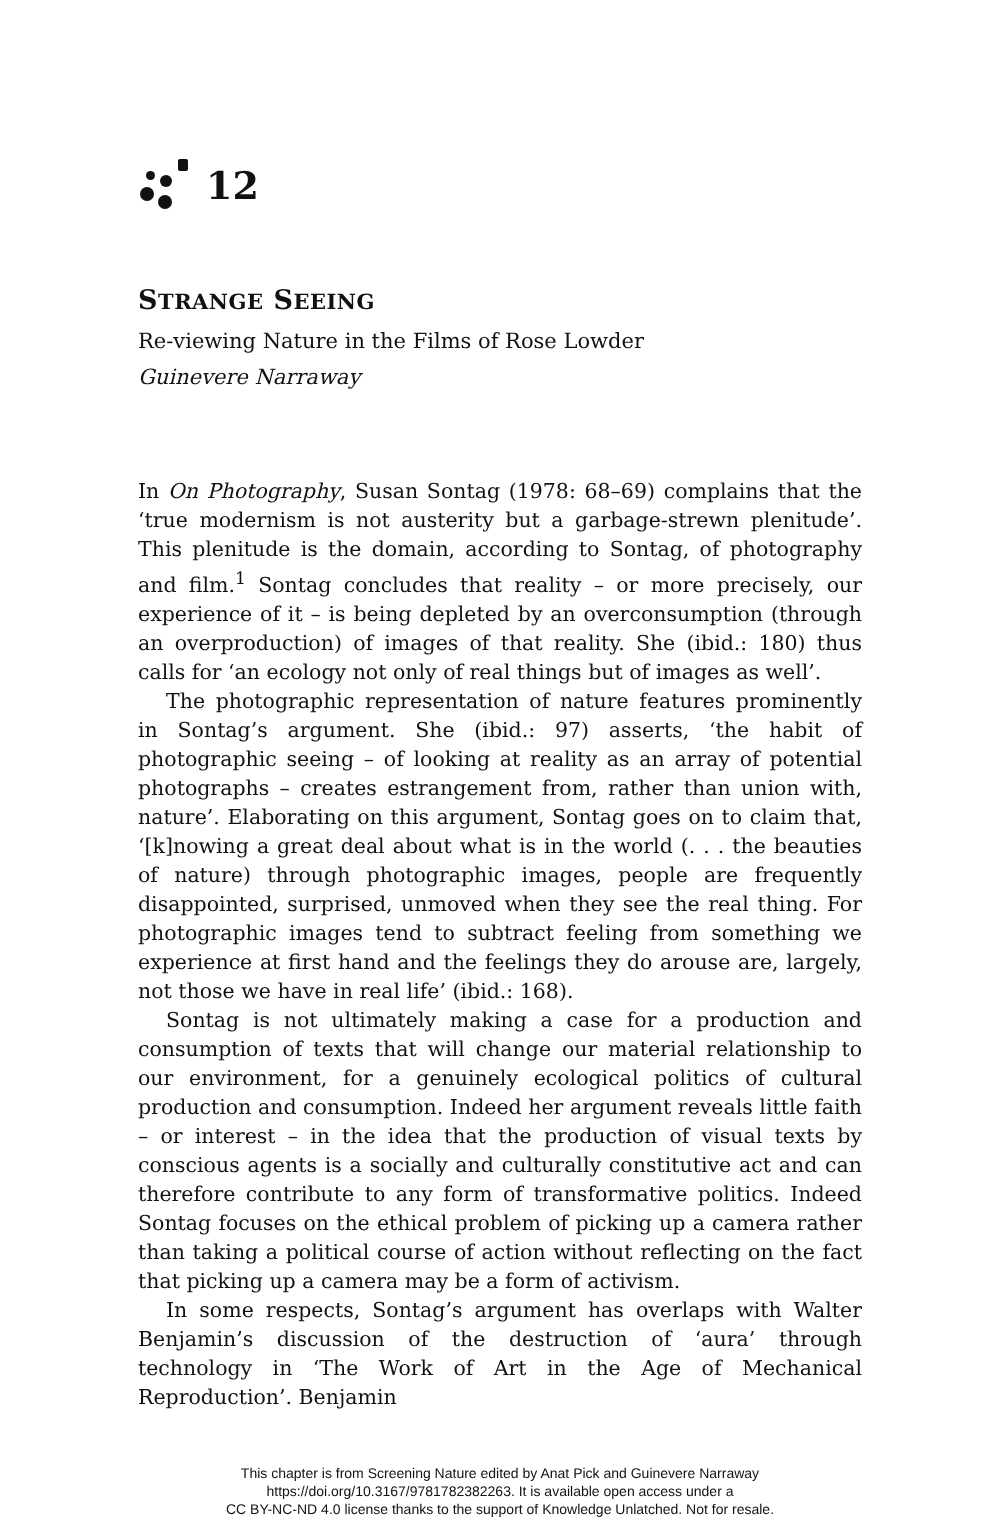12
STRANGE SEEING
Re-viewing Nature in the Films of Rose Lowder
Guinevere Narraway
In On Photography, Susan Sontag (1978: 68–69) complains that the ‘true modernism is not austerity but a garbage-strewn plenitude’. This plenitude is the domain, according to Sontag, of photography and film.<sup>1</sup> Sontag concludes that reality – or more precisely, our experience of it – is being depleted by an overconsumption (through an overproduction) of images of that reality. She (ibid.: 180) thus calls for ‘an ecology not only of real things but of images as well’.
The photographic representation of nature features prominently in Sontag’s argument. She (ibid.: 97) asserts, ‘the habit of photographic seeing – of looking at reality as an array of potential photographs – creates estrangement from, rather than union with, nature’. Elaborating on this argument, Sontag goes on to claim that, ‘[k]nowing a great deal about what is in the world (. . . the beauties of nature) through photographic images, people are frequently disappointed, surprised, unmoved when they see the real thing. For photographic images tend to subtract feeling from something we experience at first hand and the feelings they do arouse are, largely, not those we have in real life’ (ibid.: 168).
Sontag is not ultimately making a case for a production and consumption of texts that will change our material relationship to our environment, for a genuinely ecological politics of cultural production and consumption. Indeed her argument reveals little faith – or interest – in the idea that the production of visual texts by conscious agents is a socially and culturally constitutive act and can therefore contribute to any form of transformative politics. Indeed Sontag focuses on the ethical problem of picking up a camera rather than taking a political course of action without reflecting on the fact that picking up a camera may be a form of activism.
In some respects, Sontag’s argument has overlaps with Walter Benjamin’s discussion of the destruction of ‘aura’ through technology in ‘The Work of Art in the Age of Mechanical Reproduction’. Benjamin
This chapter is from Screening Nature edited by Anat Pick and Guinevere Narraway
https://doi.org/10.3167/9781782382263. It is available open access under a
CC BY-NC-ND 4.0 license thanks to the support of Knowledge Unlatched. Not for resale.